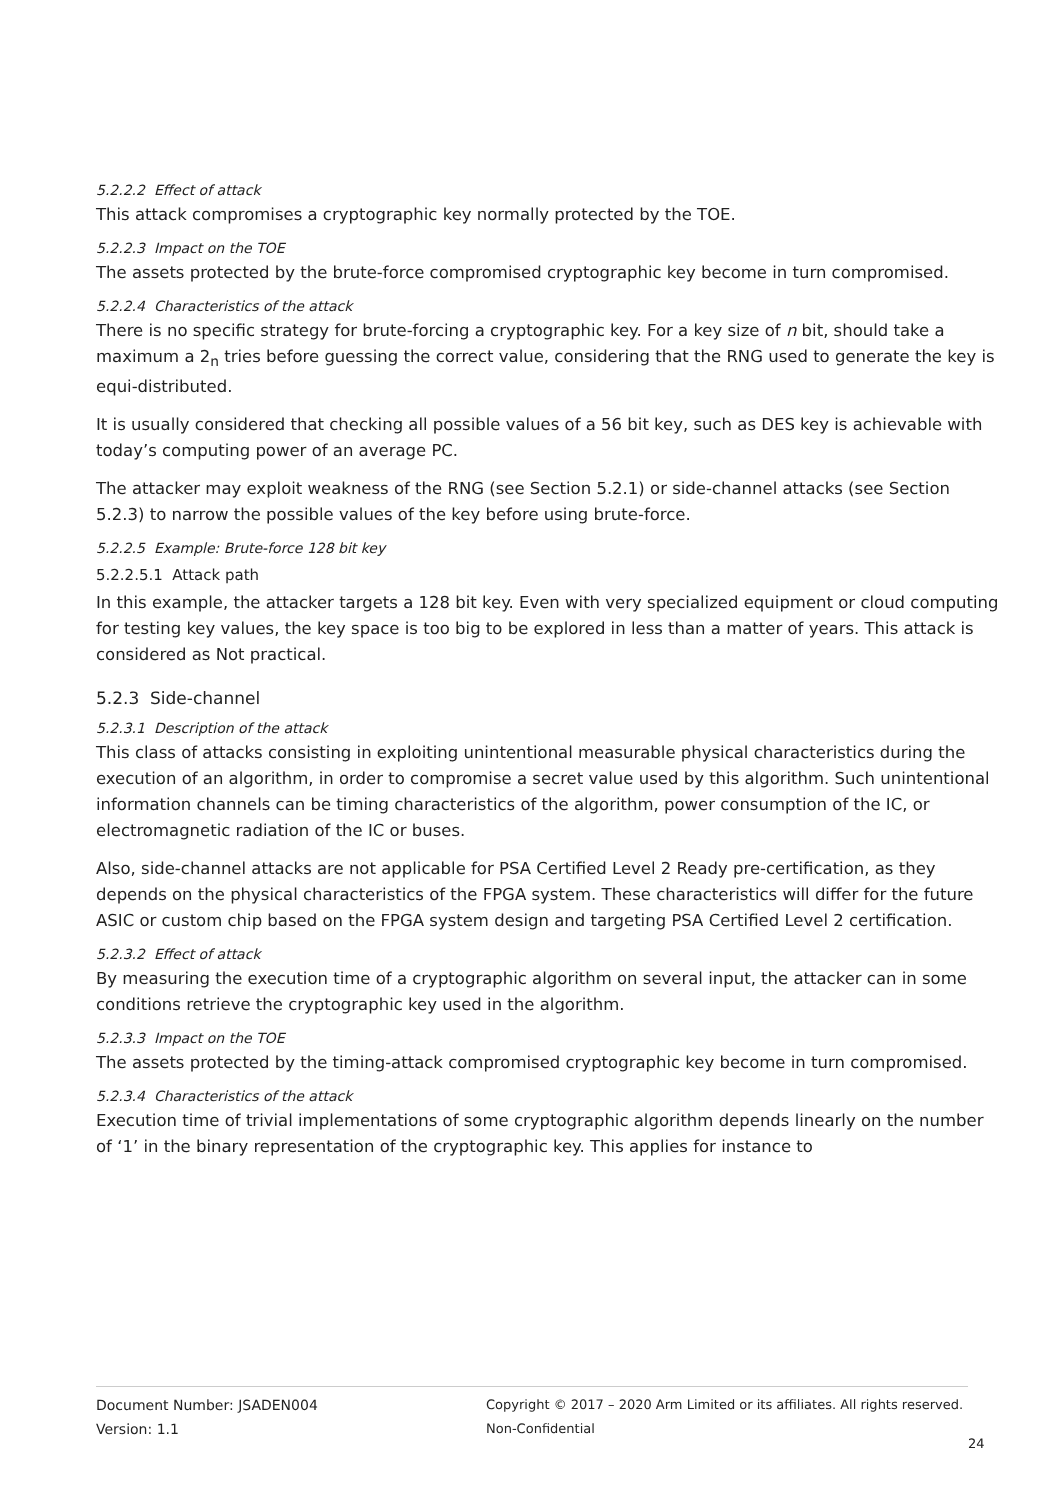5.2.2.2 Effect of attack
This attack compromises a cryptographic key normally protected by the TOE.
5.2.2.3 Impact on the TOE
The assets protected by the brute-force compromised cryptographic key become in turn compromised.
5.2.2.4 Characteristics of the attack
There is no specific strategy for brute-forcing a cryptographic key. For a key size of n bit, should take a maximum a 2<sub>n</sub> tries before guessing the correct value, considering that the RNG used to generate the key is equi-distributed.
It is usually considered that checking all possible values of a 56 bit key, such as DES key is achievable with today’s computing power of an average PC.
The attacker may exploit weakness of the RNG (see Section 5.2.1) or side-channel attacks (see Section 5.2.3) to narrow the possible values of the key before using brute-force.
5.2.2.5 Example: Brute-force 128 bit key
5.2.2.5.1 Attack path
In this example, the attacker targets a 128 bit key. Even with very specialized equipment or cloud computing for testing key values, the key space is too big to be explored in less than a matter of years. This attack is considered as Not practical.
5.2.3 Side-channel
5.2.3.1 Description of the attack
This class of attacks consisting in exploiting unintentional measurable physical characteristics during the execution of an algorithm, in order to compromise a secret value used by this algorithm. Such unintentional information channels can be timing characteristics of the algorithm, power consumption of the IC, or electromagnetic radiation of the IC or buses.
Also, side-channel attacks are not applicable for PSA Certified Level 2 Ready pre-certification, as they depends on the physical characteristics of the FPGA system. These characteristics will differ for the future ASIC or custom chip based on the FPGA system design and targeting PSA Certified Level 2 certification.
5.2.3.2 Effect of attack
By measuring the execution time of a cryptographic algorithm on several input, the attacker can in some conditions retrieve the cryptographic key used in the algorithm.
5.2.3.3 Impact on the TOE
The assets protected by the timing-attack compromised cryptographic key become in turn compromised.
5.2.3.4 Characteristics of the attack
Execution time of trivial implementations of some cryptographic algorithm depends linearly on the number of ‘1’ in the binary representation of the cryptographic key. This applies for instance to
Document Number: JSADEN004
Version: 1.1
Copyright © 2017 – 2020 Arm Limited or its affiliates. All rights reserved.
Non-Confidential
24